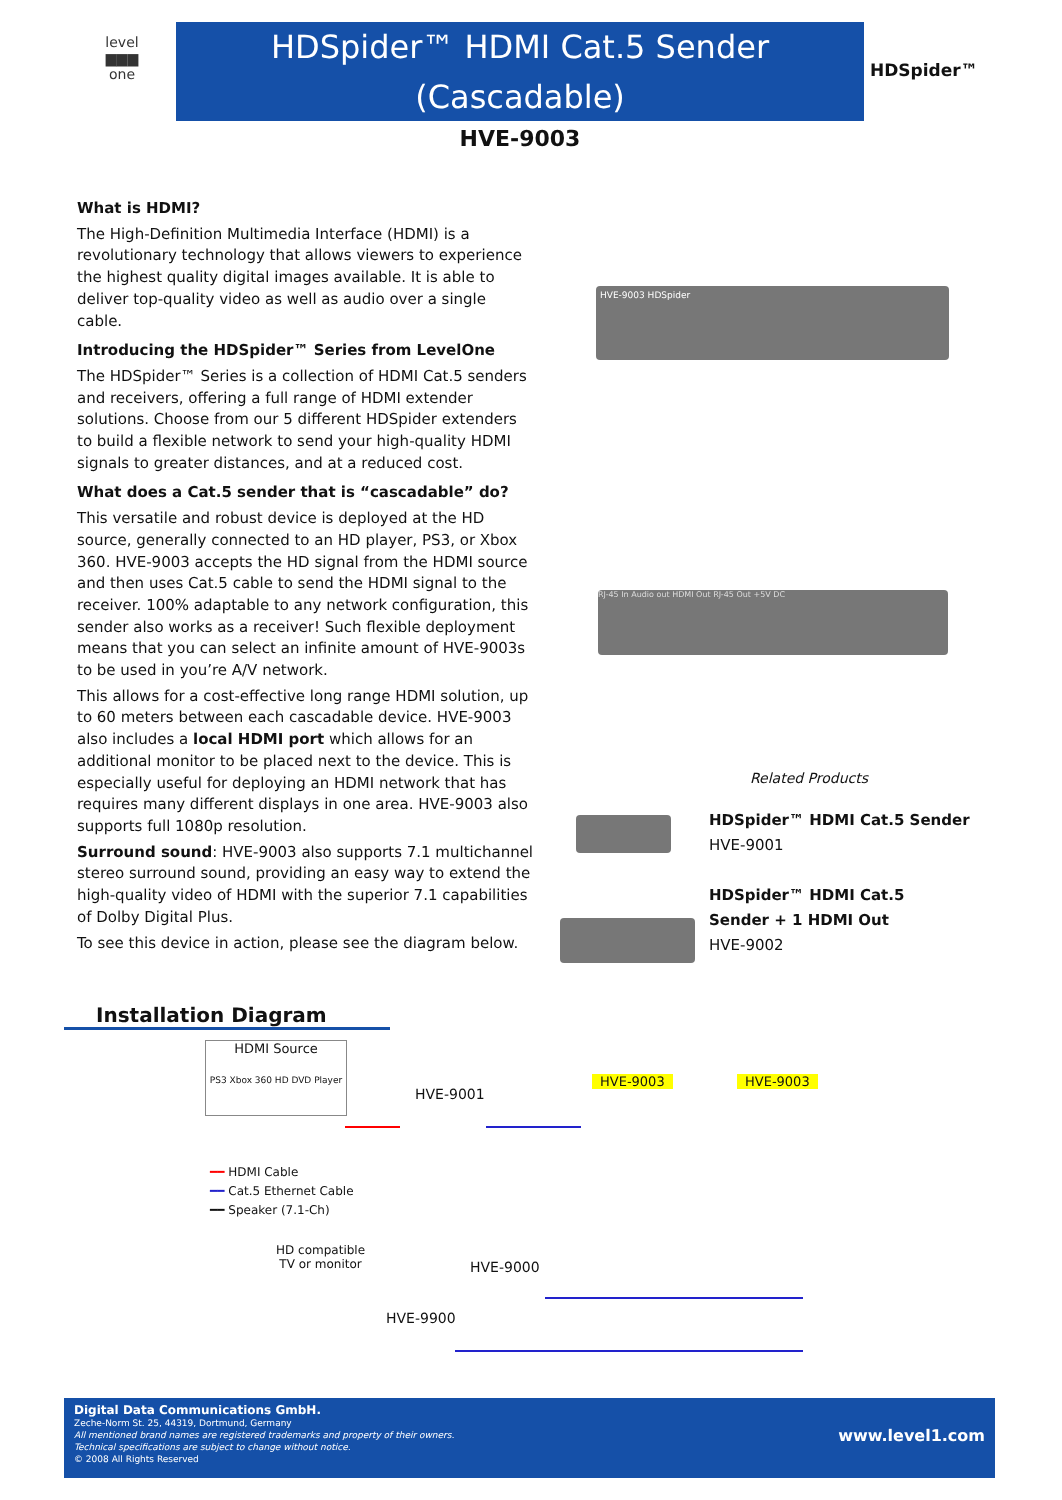level
▆▆▆
one
HDSpider™ HDMI Cat.5 Sender
(Cascadable)
HDSpider™
HVE-9003
What is HDMI?
The High-Definition Multimedia Interface (HDMI) is a revolutionary technology that allows viewers to experience the highest quality digital images available. It is able to deliver top-quality video as well as audio over a single cable.
Introducing the HDSpider™ Series from LevelOne
The HDSpider™ Series is a collection of HDMI Cat.5 senders and receivers, offering a full range of HDMI extender solutions. Choose from our 5 different HDSpider extenders to build a flexible network to send your high-quality HDMI signals to greater distances, and at a reduced cost.
What does a Cat.5 sender that is “cascadable” do?
This versatile and robust device is deployed at the HD source, generally connected to an HD player, PS3, or Xbox 360. HVE-9003 accepts the HD signal from the HDMI source and then uses Cat.5 cable to send the HDMI signal to the receiver. 100% adaptable to any network configuration, this sender also works as a receiver! Such flexible deployment means that you can select an infinite amount of HVE-9003s to be used in you’re A/V network.
This allows for a cost-effective long range HDMI solution, up to 60 meters between each cascadable device. HVE-9003 also includes a local HDMI port which allows for an additional monitor to be placed next to the device. This is especially useful for deploying an HDMI network that has requires many different displays in one area. HVE-9003 also supports full 1080p resolution.
Surround sound: HVE-9003 also supports 7.1 multichannel stereo surround sound, providing an easy way to extend the high-quality video of HDMI with the superior 7.1 capabilities of Dolby Digital Plus.
To see this device in action, please see the diagram below.
HVE-9003 HDSpider
RJ-45 In Audio out HDMI Out RJ-45 Out +5V DC
Related Products
HDSpider™ HDMI Cat.5 Sender
HVE-9001
HDSpider™ HDMI Cat.5
Sender + 1 HDMI Out
HVE-9002
Installation Diagram
HDMI Source
PS3 Xbox 360 HD DVD Player
HVE-9001
HVE-9003 HVE-9003
━━ HDMI Cable
━━ Cat.5 Ethernet Cable
━━ Speaker (7.1-Ch)
HD compatible
TV or monitor
HVE-9000
HVE-9900
Digital Data Communications GmbH.
Zeche-Norm St. 25, 44319, Dortmund, Germany
All mentioned brand names are registered trademarks and property of their owners.
Technical specifications are subject to change without notice.
© 2008 All Rights Reserved
www.level1.com